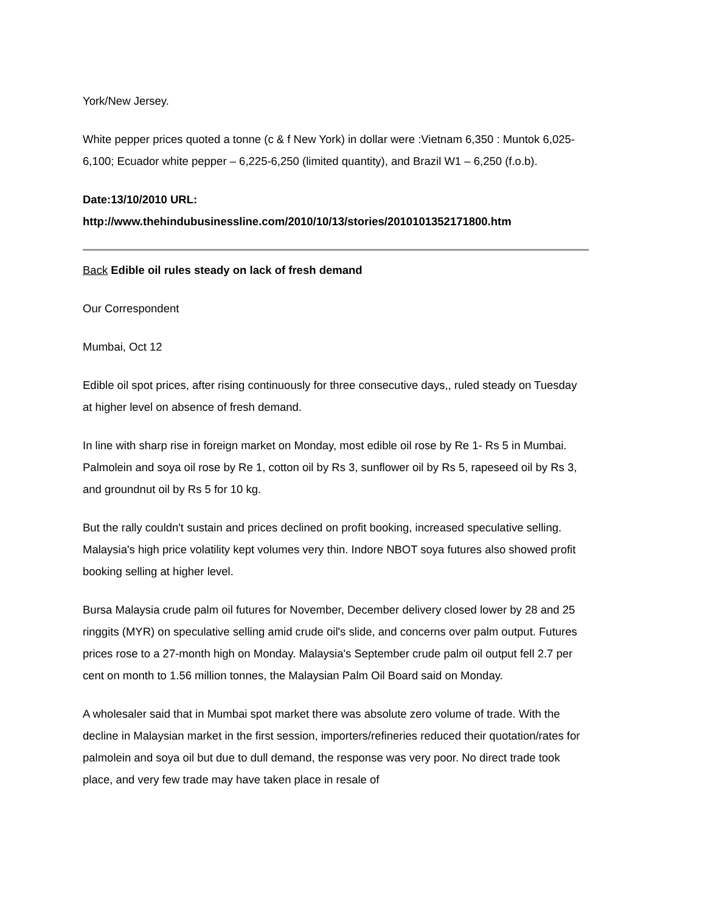York/New Jersey.
White pepper prices quoted a tonne (c & f New York) in dollar were :Vietnam 6,350 : Muntok 6,025-6,100; Ecuador white pepper – 6,225-6,250 (limited quantity), and Brazil W1 – 6,250 (f.o.b).
Date:13/10/2010 URL: http://www.thehindubusinessline.com/2010/10/13/stories/2010101352171800.htm
Back Edible oil rules steady on lack of fresh demand
Our Correspondent
Mumbai, Oct 12
Edible oil spot prices, after rising continuously for three consecutive days,, ruled steady on Tuesday at higher level on absence of fresh demand.
In line with sharp rise in foreign market on Monday, most edible oil rose by Re 1- Rs 5 in Mumbai. Palmolein and soya oil rose by Re 1, cotton oil by Rs 3, sunflower oil by Rs 5, rapeseed oil by Rs 3, and groundnut oil by Rs 5 for 10 kg.
But the rally couldn't sustain and prices declined on profit booking, increased speculative selling. Malaysia's high price volatility kept volumes very thin. Indore NBOT soya futures also showed profit booking selling at higher level.
Bursa Malaysia crude palm oil futures for November, December delivery closed lower by 28 and 25 ringgits (MYR) on speculative selling amid crude oil's slide, and concerns over palm output. Futures prices rose to a 27-month high on Monday. Malaysia's September crude palm oil output fell 2.7 per cent on month to 1.56 million tonnes, the Malaysian Palm Oil Board said on Monday.
A wholesaler said that in Mumbai spot market there was absolute zero volume of trade. With the decline in Malaysian market in the first session, importers/refineries reduced their quotation/rates for palmolein and soya oil but due to dull demand, the response was very poor. No direct trade took place, and very few trade may have taken place in resale of